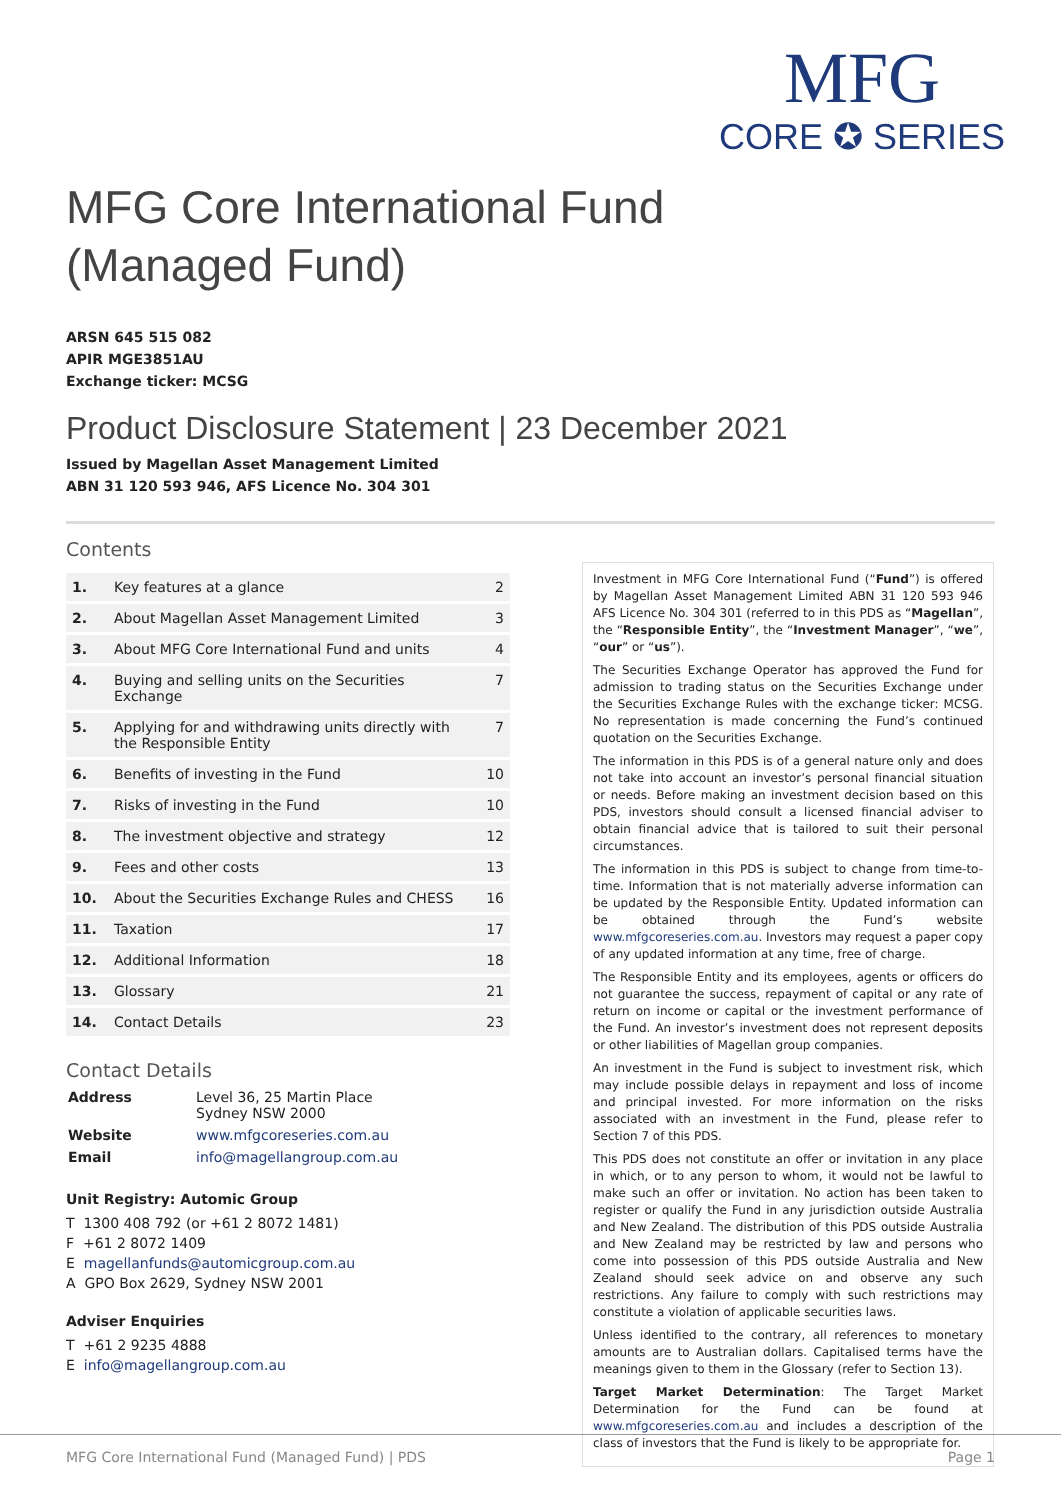MFG
CORE ✪ SERIES
MFG Core International Fund
(Managed Fund)
ARSN 645 515 082
APIR MGE3851AU
Exchange ticker: MCSG
Product Disclosure Statement | 23 December 2021
Issued by Magellan Asset Management Limited
ABN 31 120 593 946, AFS Licence No. 304 301
Contents
| 1. | Key features at a glance | 2 |
| 2. | About Magellan Asset Management Limited | 3 |
| 3. | About MFG Core International Fund and units | 4 |
| 4. | Buying and selling units on the Securities Exchange | 7 |
| 5. | Applying for and withdrawing units directly with the Responsible Entity | 7 |
| 6. | Benefits of investing in the Fund | 10 |
| 7. | Risks of investing in the Fund | 10 |
| 8. | The investment objective and strategy | 12 |
| 9. | Fees and other costs | 13 |
| 10. | About the Securities Exchange Rules and CHESS | 16 |
| 11. | Taxation | 17 |
| 12. | Additional Information | 18 |
| 13. | Glossary | 21 |
| 14. | Contact Details | 23 |
Contact Details
| Address | Level 36, 25 Martin Place Sydney NSW 2000 |
| Website | www.mfgcoreseries.com.au |
| Email | info@magellangroup.com.au |
Unit Registry: Automic Group
T 1300 408 792 (or +61 2 8072 1481)
F +61 2 8072 1409
E magellanfunds@automicgroup.com.au
A GPO Box 2629, Sydney NSW 2001
Adviser Enquiries
T +61 2 9235 4888
E info@magellangroup.com.au
Investment in MFG Core International Fund (“Fund”) is offered by Magellan Asset Management Limited ABN 31 120 593 946 AFS Licence No. 304 301 (referred to in this PDS as “Magellan”, the “Responsible Entity”, the “Investment Manager”, “we”, “our” or “us”).
The Securities Exchange Operator has approved the Fund for admission to trading status on the Securities Exchange under the Securities Exchange Rules with the exchange ticker: MCSG. No representation is made concerning the Fund’s continued quotation on the Securities Exchange.
The information in this PDS is of a general nature only and does not take into account an investor’s personal financial situation or needs. Before making an investment decision based on this PDS, investors should consult a licensed financial adviser to obtain financial advice that is tailored to suit their personal circumstances.
The information in this PDS is subject to change from time-to-time. Information that is not materially adverse information can be updated by the Responsible Entity. Updated information can be obtained through the Fund’s website www.mfgcoreseries.com.au. Investors may request a paper copy of any updated information at any time, free of charge.
The Responsible Entity and its employees, agents or officers do not guarantee the success, repayment of capital or any rate of return on income or capital or the investment performance of the Fund. An investor’s investment does not represent deposits or other liabilities of Magellan group companies.
An investment in the Fund is subject to investment risk, which may include possible delays in repayment and loss of income and principal invested. For more information on the risks associated with an investment in the Fund, please refer to Section 7 of this PDS.
This PDS does not constitute an offer or invitation in any place in which, or to any person to whom, it would not be lawful to make such an offer or invitation. No action has been taken to register or qualify the Fund in any jurisdiction outside Australia and New Zealand. The distribution of this PDS outside Australia and New Zealand may be restricted by law and persons who come into possession of this PDS outside Australia and New Zealand should seek advice on and observe any such restrictions. Any failure to comply with such restrictions may constitute a violation of applicable securities laws.
Unless identified to the contrary, all references to monetary amounts are to Australian dollars. Capitalised terms have the meanings given to them in the Glossary (refer to Section 13).
Target Market Determination: The Target Market Determination for the Fund can be found at www.mfgcoreseries.com.au and includes a description of the class of investors that the Fund is likely to be appropriate for.
MFG Core International Fund (Managed Fund) | PDS Page 1